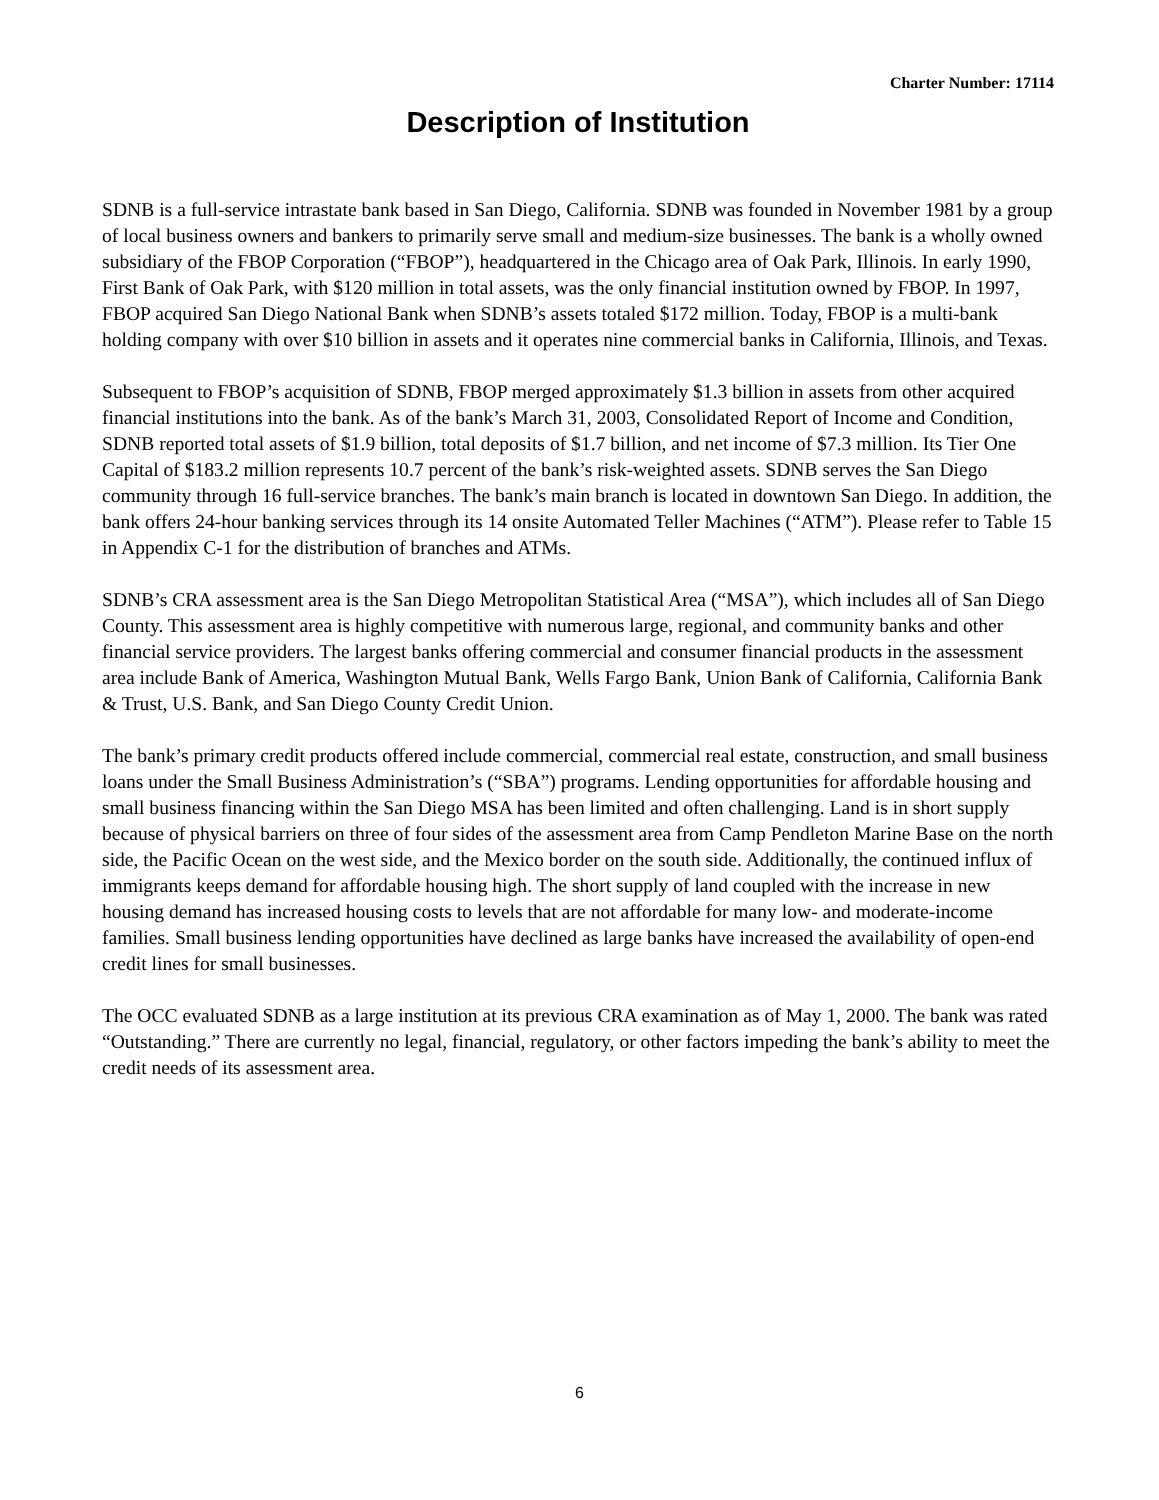Charter Number: 17114
Description of Institution
SDNB is a full-service intrastate bank based in San Diego, California. SDNB was founded in November 1981 by a group of local business owners and bankers to primarily serve small and medium-size businesses. The bank is a wholly owned subsidiary of the FBOP Corporation (“FBOP”), headquartered in the Chicago area of Oak Park, Illinois. In early 1990, First Bank of Oak Park, with $120 million in total assets, was the only financial institution owned by FBOP. In 1997, FBOP acquired San Diego National Bank when SDNB’s assets totaled $172 million. Today, FBOP is a multi-bank holding company with over $10 billion in assets and it operates nine commercial banks in California, Illinois, and Texas.
Subsequent to FBOP’s acquisition of SDNB, FBOP merged approximately $1.3 billion in assets from other acquired financial institutions into the bank. As of the bank’s March 31, 2003, Consolidated Report of Income and Condition, SDNB reported total assets of $1.9 billion, total deposits of $1.7 billion, and net income of $7.3 million. Its Tier One Capital of $183.2 million represents 10.7 percent of the bank’s risk-weighted assets. SDNB serves the San Diego community through 16 full-service branches. The bank’s main branch is located in downtown San Diego. In addition, the bank offers 24-hour banking services through its 14 onsite Automated Teller Machines (“ATM”). Please refer to Table 15 in Appendix C-1 for the distribution of branches and ATMs.
SDNB’s CRA assessment area is the San Diego Metropolitan Statistical Area (“MSA”), which includes all of San Diego County. This assessment area is highly competitive with numerous large, regional, and community banks and other financial service providers. The largest banks offering commercial and consumer financial products in the assessment area include Bank of America, Washington Mutual Bank, Wells Fargo Bank, Union Bank of California, California Bank & Trust, U.S. Bank, and San Diego County Credit Union.
The bank’s primary credit products offered include commercial, commercial real estate, construction, and small business loans under the Small Business Administration’s (“SBA”) programs. Lending opportunities for affordable housing and small business financing within the San Diego MSA has been limited and often challenging. Land is in short supply because of physical barriers on three of four sides of the assessment area from Camp Pendleton Marine Base on the north side, the Pacific Ocean on the west side, and the Mexico border on the south side. Additionally, the continued influx of immigrants keeps demand for affordable housing high. The short supply of land coupled with the increase in new housing demand has increased housing costs to levels that are not affordable for many low- and moderate-income families. Small business lending opportunities have declined as large banks have increased the availability of open-end credit lines for small businesses.
The OCC evaluated SDNB as a large institution at its previous CRA examination as of May 1, 2000. The bank was rated “Outstanding.” There are currently no legal, financial, regulatory, or other factors impeding the bank’s ability to meet the credit needs of its assessment area.
6